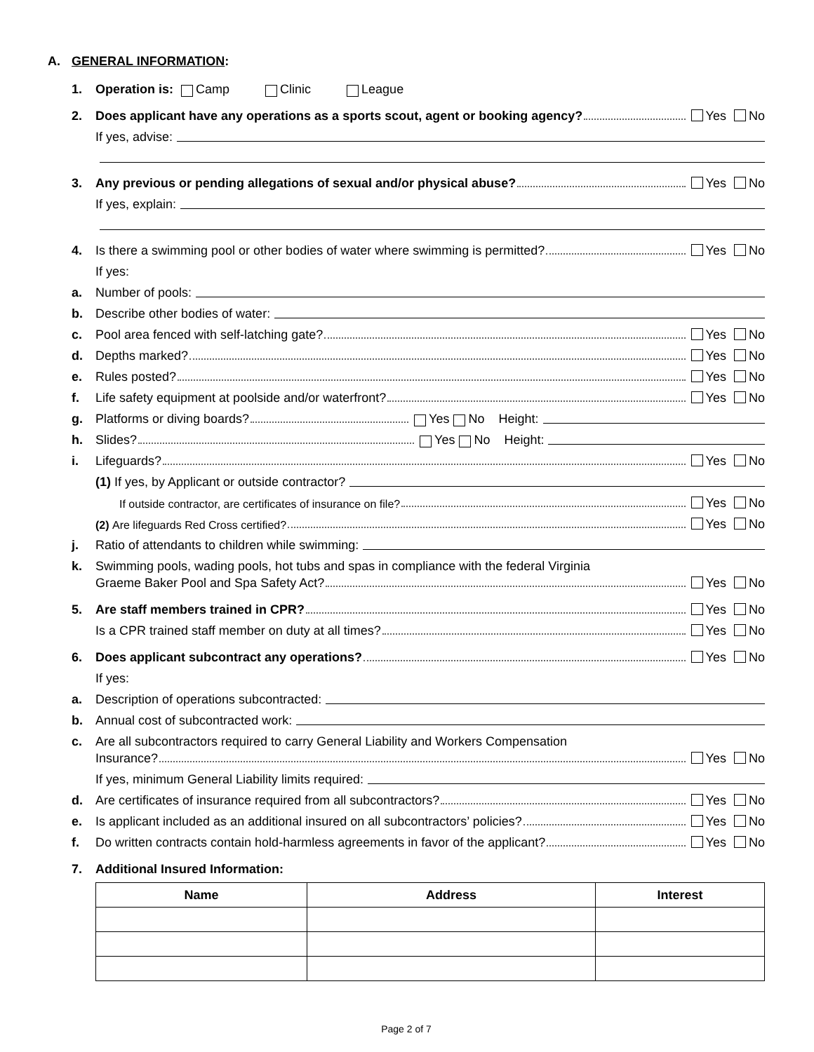A. GENERAL INFORMATION:
1. Operation is: Camp Clinic League
2. Does applicant have any operations as a sports scout, agent or booking agency? Yes No
If yes, advise:
3. Any previous or pending allegations of sexual and/or physical abuse? Yes No
If yes, explain:
4. Is there a swimming pool or other bodies of water where swimming is permitted? Yes No
If yes:
a. Number of pools:
b. Describe other bodies of water:
c. Pool area fenced with self-latching gate? Yes No
d. Depths marked? Yes No
e. Rules posted? Yes No
f. Life safety equipment at poolside and/or waterfront? Yes No
g. Platforms or diving boards? Yes No Height:
h. Slides? Yes No Height:
i. Lifeguards? Yes No
(1) If yes, by Applicant or outside contractor?
If outside contractor, are certificates of insurance on file? Yes No
(2) Are lifeguards Red Cross certified? Yes No
j. Ratio of attendants to children while swimming:
k. Swimming pools, wading pools, hot tubs and spas in compliance with the federal Virginia
Graeme Baker Pool and Spa Safety Act? Yes No
5. Are staff members trained in CPR? Yes No
Is a CPR trained staff member on duty at all times? Yes No
6. Does applicant subcontract any operations? Yes No
If yes:
a. Description of operations subcontracted:
b. Annual cost of subcontracted work:
c. Are all subcontractors required to carry General Liability and Workers Compensation
Insurance? Yes No
If yes, minimum General Liability limits required:
d. Are certificates of insurance required from all subcontractors? Yes No
e. Is applicant included as an additional insured on all subcontractors’ policies? Yes No
f. Do written contracts contain hold-harmless agreements in favor of the applicant? Yes No
7. Additional Insured Information:
| Name | Address | Interest |
| --- | --- | --- |
Page 2 of 7